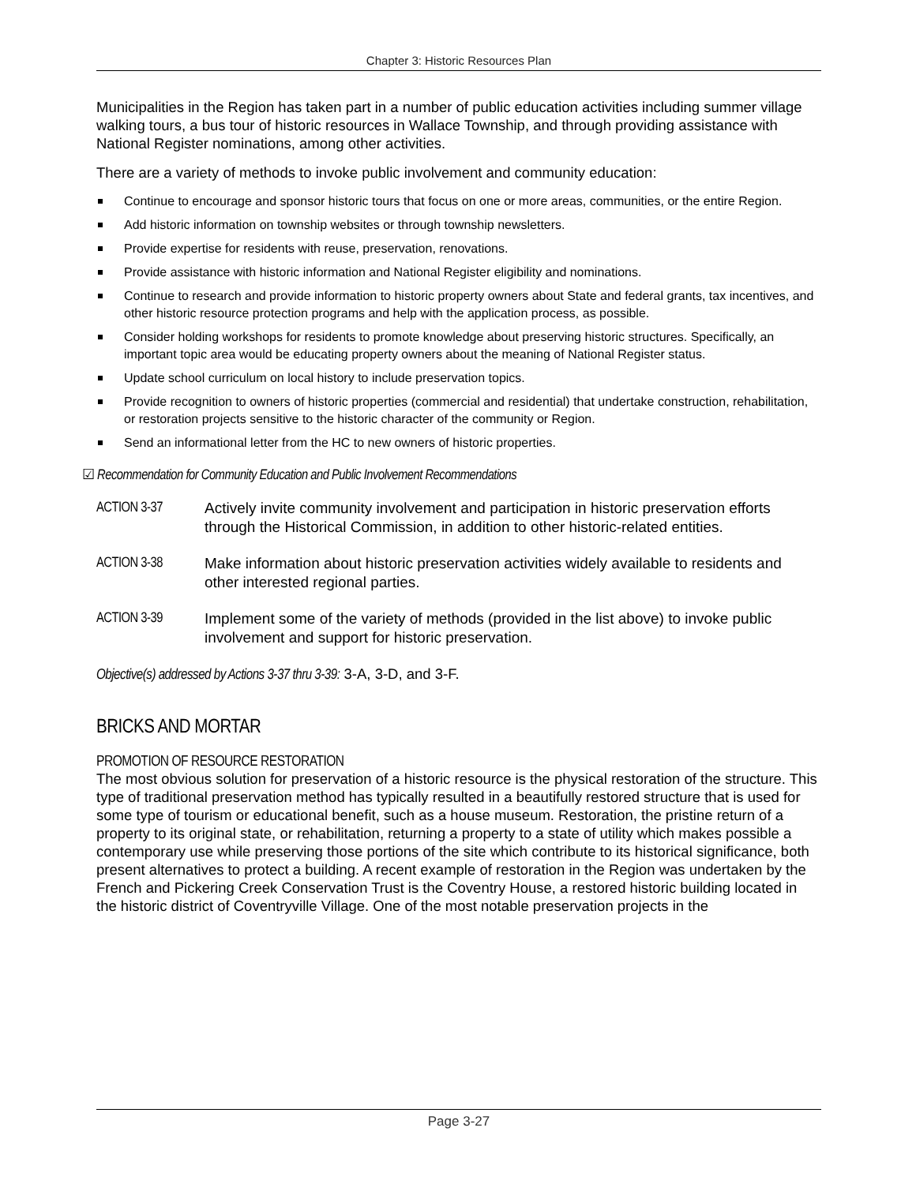Chapter 3: Historic Resources Plan
Municipalities in the Region has taken part in a number of public education activities including summer village walking tours, a bus tour of historic resources in Wallace Township, and through providing assistance with National Register nominations, among other activities.
There are a variety of methods to invoke public involvement and community education:
Continue to encourage and sponsor historic tours that focus on one or more areas, communities, or the entire Region.
Add historic information on township websites or through township newsletters.
Provide expertise for residents with reuse, preservation, renovations.
Provide assistance with historic information and National Register eligibility and nominations.
Continue to research and provide information to historic property owners about State and federal grants, tax incentives, and other historic resource protection programs and help with the application process, as possible.
Consider holding workshops for residents to promote knowledge about preserving historic structures. Specifically, an important topic area would be educating property owners about the meaning of National Register status.
Update school curriculum on local history to include preservation topics.
Provide recognition to owners of historic properties (commercial and residential) that undertake construction, rehabilitation, or restoration projects sensitive to the historic character of the community or Region.
Send an informational letter from the HC to new owners of historic properties.
☑ Recommendation for Community Education and Public Involvement Recommendations
ACTION 3-37 Actively invite community involvement and participation in historic preservation efforts through the Historical Commission, in addition to other historic-related entities.
ACTION 3-38 Make information about historic preservation activities widely available to residents and other interested regional parties.
ACTION 3-39 Implement some of the variety of methods (provided in the list above) to invoke public involvement and support for historic preservation.
Objective(s) addressed by Actions 3-37 thru 3-39: 3-A, 3-D, and 3-F.
BRICKS AND MORTAR
PROMOTION OF RESOURCE RESTORATION
The most obvious solution for preservation of a historic resource is the physical restoration of the structure. This type of traditional preservation method has typically resulted in a beautifully restored structure that is used for some type of tourism or educational benefit, such as a house museum. Restoration, the pristine return of a property to its original state, or rehabilitation, returning a property to a state of utility which makes possible a contemporary use while preserving those portions of the site which contribute to its historical significance, both present alternatives to protect a building. A recent example of restoration in the Region was undertaken by the French and Pickering Creek Conservation Trust is the Coventry House, a restored historic building located in the historic district of Coventryville Village. One of the most notable preservation projects in the
Page 3-27